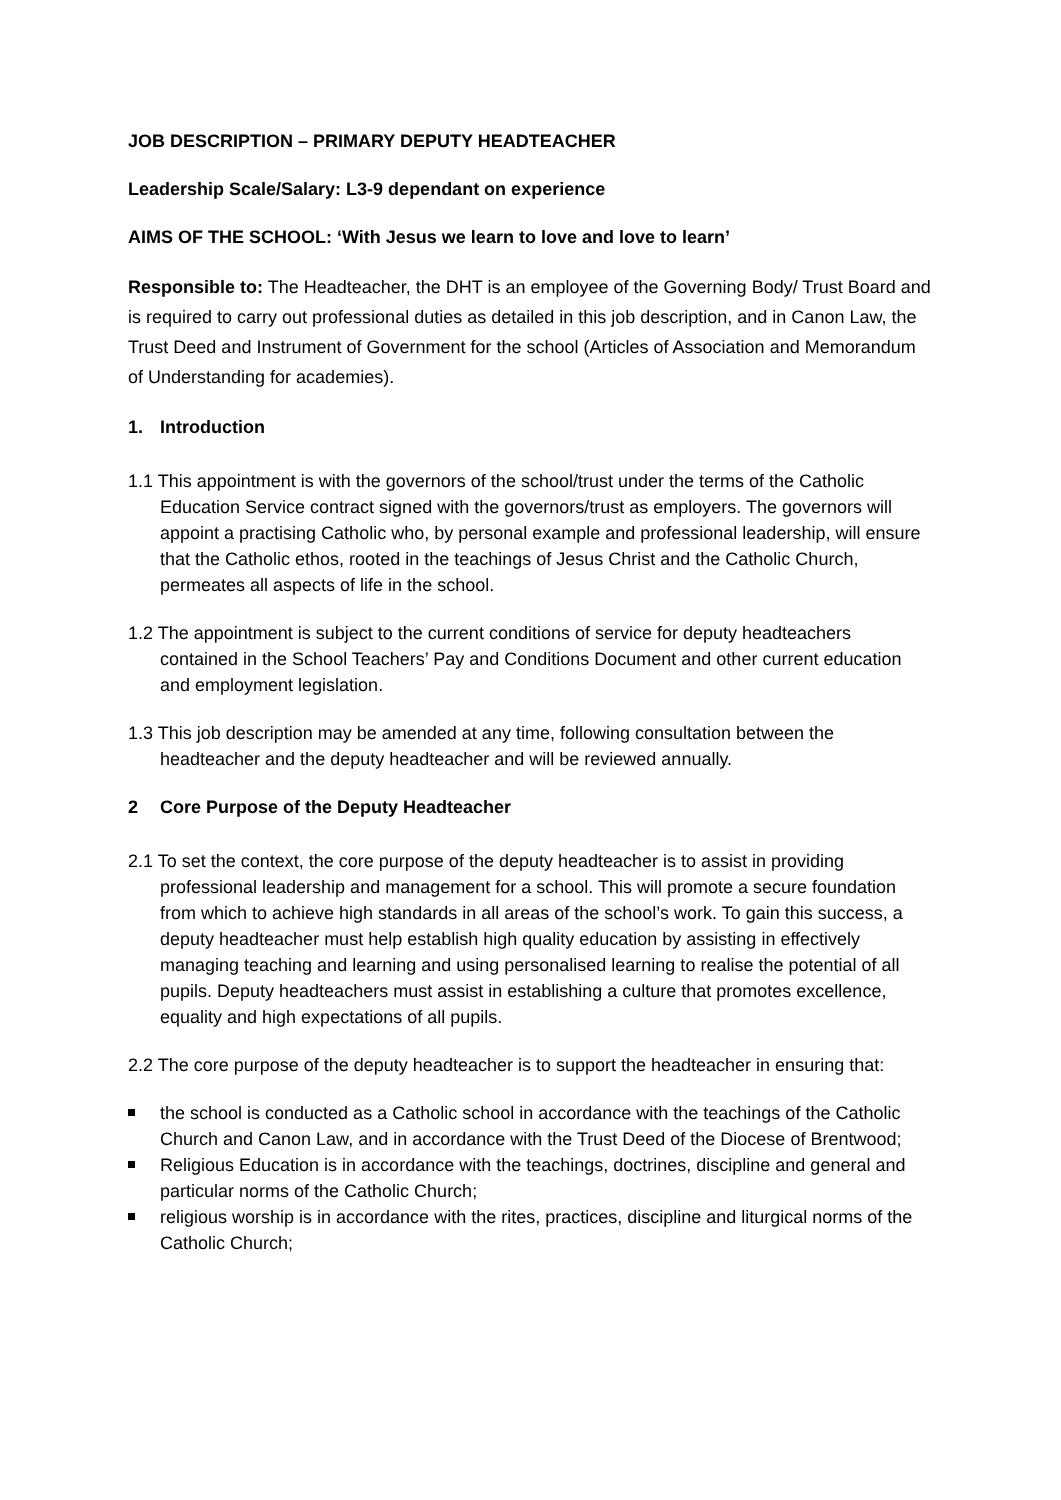JOB DESCRIPTION – PRIMARY DEPUTY HEADTEACHER
Leadership Scale/Salary: L3-9 dependant on experience
AIMS OF THE SCHOOL: ‘With Jesus we learn to love and love to learn’
Responsible to: The Headteacher, the DHT is an employee of the Governing Body/ Trust Board and is required to carry out professional duties as detailed in this job description, and in Canon Law, the Trust Deed and Instrument of Government for the school (Articles of Association and Memorandum of Understanding for academies).
1. Introduction
1.1 This appointment is with the governors of the school/trust under the terms of the Catholic Education Service contract signed with the governors/trust as employers. The governors will appoint a practising Catholic who, by personal example and professional leadership, will ensure that the Catholic ethos, rooted in the teachings of Jesus Christ and the Catholic Church, permeates all aspects of life in the school.
1.2 The appointment is subject to the current conditions of service for deputy headteachers contained in the School Teachers’ Pay and Conditions Document and other current education and employment legislation.
1.3 This job description may be amended at any time, following consultation between the headteacher and the deputy headteacher and will be reviewed annually.
2 Core Purpose of the Deputy Headteacher
2.1 To set the context, the core purpose of the deputy headteacher is to assist in providing professional leadership and management for a school. This will promote a secure foundation from which to achieve high standards in all areas of the school’s work. To gain this success, a deputy headteacher must help establish high quality education by assisting in effectively managing teaching and learning and using personalised learning to realise the potential of all pupils. Deputy headteachers must assist in establishing a culture that promotes excellence, equality and high expectations of all pupils.
2.2 The core purpose of the deputy headteacher is to support the headteacher in ensuring that:
the school is conducted as a Catholic school in accordance with the teachings of the Catholic Church and Canon Law, and in accordance with the Trust Deed of the Diocese of Brentwood;
Religious Education is in accordance with the teachings, doctrines, discipline and general and particular norms of the Catholic Church;
religious worship is in accordance with the rites, practices, discipline and liturgical norms of the Catholic Church;